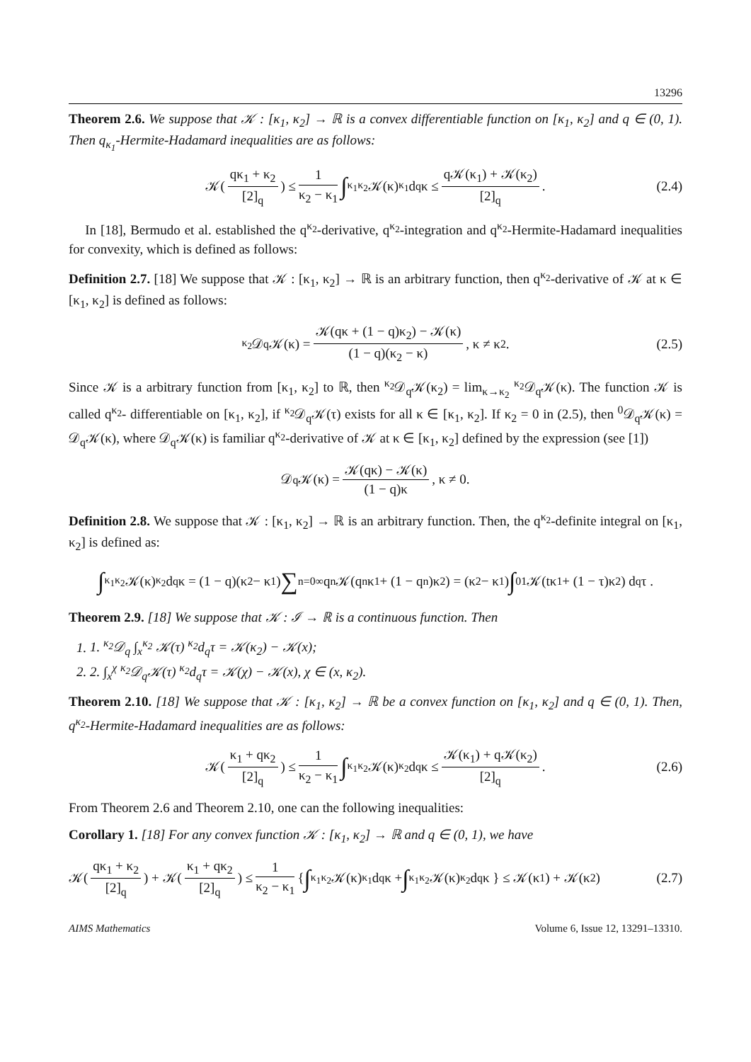13296
Theorem 2.6. We suppose that 𝒦 : [κ<sub>1</sub>, κ<sub>2</sub>] → ℝ is a convex differentiable function on [κ<sub>1</sub>, κ<sub>2</sub>] and q ∈ (0, 1). Then q<sub>κ<sub>1</sub></sub>-Hermite-Hadamard inequalities are as follows:
𝒦(qκ<sub>1</sub> + κ<sub>2</sub> [2]<sub>q</sub>) ≤ 1 κ<sub>2</sub> − κ<sub>1</sub> ∫<sub>κ<sub>1</sub></sub><sup>κ<sub>2</sub></sup> 𝒦(κ) <sub>κ<sub>1</sub></sub>d<sub>q</sub>κ ≤ q𝒦(κ<sub>1</sub>) + 𝒦(κ<sub>2</sub>) [2]<sub>q</sub>. (2.4)
In [18], Bermudo et al. established the q<sup>κ<sub>2</sub></sup>-derivative, q<sup>κ<sub>2</sub></sup>-integration and q<sup>κ<sub>2</sub></sup>-Hermite-Hadamard inequalities for convexity, which is defined as follows:
Definition 2.7. [18] We suppose that 𝒦 : [κ<sub>1</sub>, κ<sub>2</sub>] → ℝ is an arbitrary function, then q<sup>κ<sub>2</sub></sup>-derivative of 𝒦 at κ ∈ [κ<sub>1</sub>, κ<sub>2</sub>] is defined as follows:
<sup>κ<sub>2</sub></sup>𝒟<sub>q</sub>𝒦(κ) = 𝒦(qκ + (1 − q)κ<sub>2</sub>) − 𝒦(κ) (1 − q)(κ<sub>2</sub> − κ), κ ≠ κ<sub>2</sub>. (2.5)
Since 𝒦 is a arbitrary function from [κ<sub>1</sub>, κ<sub>2</sub>] to ℝ, then <sup>κ<sub>2</sub></sup>𝒟<sub>q</sub>𝒦(κ<sub>2</sub>) = lim<sub>κ→κ<sub>2</sub></sub> <sup>κ<sub>2</sub></sup>𝒟<sub>q</sub>𝒦(κ). The function 𝒦 is called q<sup>κ<sub>2</sub></sup>- differentiable on [κ<sub>1</sub>, κ<sub>2</sub>], if <sup>κ<sub>2</sub></sup>𝒟<sub>q</sub>𝒦(τ) exists for all κ ∈ [κ<sub>1</sub>, κ<sub>2</sub>]. If κ<sub>2</sub> = 0 in (2.5), then <sup>0</sup>𝒟<sub>q</sub>𝒦(κ) = 𝒟<sub>q</sub>𝒦(κ), where 𝒟<sub>q</sub>𝒦(κ) is familiar q<sup>κ<sub>2</sub></sup>-derivative of 𝒦 at κ ∈ [κ<sub>1</sub>, κ<sub>2</sub>] defined by the expression (see [1])
𝒟<sub>q</sub>𝒦(κ) = 𝒦(qκ) − 𝒦(κ) (1 − q)κ, κ ≠ 0.
Definition 2.8. We suppose that 𝒦 : [κ<sub>1</sub>, κ<sub>2</sub>] → ℝ is an arbitrary function. Then, the q<sup>κ<sub>2</sub></sup>-definite integral on [κ<sub>1</sub>, κ<sub>2</sub>] is defined as:
∫<sub>κ<sub>1</sub></sub><sup>κ<sub>2</sub></sup> 𝒦(κ) <sup>κ<sub>2</sub></sup>d<sub>q</sub>κ = (1 − q)(κ<sub>2</sub> − κ<sub>1</sub>) ∑<sub>n=0</sub><sup>∞</sup> q<sup>n</sup>𝒦(q<sup>n</sup>κ<sub>1</sub> + (1 − q<sup>n</sup>)κ<sub>2</sub>) = (κ<sub>2</sub> − κ<sub>1</sub>) ∫<sub>0</sub><sup>1</sup> 𝒦(tκ<sub>1</sub> + (1 − τ)κ<sub>2</sub>) d<sub>q</sub>τ .
Theorem 2.9. [18] We suppose that 𝒦 : ℐ → ℝ is a continuous function. Then
1. 1. <sup>κ<sub>2</sub></sup>𝒟<sub>q</sub> ∫<sub>x</sub><sup>κ<sub>2</sub></sup> 𝒦(τ) <sup>κ<sub>2</sub></sup>d<sub>q</sub>τ = 𝒦(κ<sub>2</sub>) − 𝒦(x);
2. 2. ∫<sub>x</sub><sup>χ</sup> <sup>κ<sub>2</sub></sup>𝒟<sub>q</sub>𝒦(τ) <sup>κ<sub>2</sub></sup>d<sub>q</sub>τ = 𝒦(χ) − 𝒦(x), χ ∈ (x, κ<sub>2</sub>).
Theorem 2.10. [18] We suppose that 𝒦 : [κ<sub>1</sub>, κ<sub>2</sub>] → ℝ be a convex function on [κ<sub>1</sub>, κ<sub>2</sub>] and q ∈ (0, 1). Then, q<sup>κ<sub>2</sub></sup>-Hermite-Hadamard inequalities are as follows:
𝒦(κ<sub>1</sub> + qκ<sub>2</sub> [2]<sub>q</sub>) ≤ 1 κ<sub>2</sub> − κ<sub>1</sub> ∫<sub>κ<sub>1</sub></sub><sup>κ<sub>2</sub></sup> 𝒦(κ) <sup>κ<sub>2</sub></sup>d<sub>q</sub>κ ≤ 𝒦(κ<sub>1</sub>) + q𝒦(κ<sub>2</sub>) [2]<sub>q</sub>. (2.6)
From Theorem 2.6 and Theorem 2.10, one can the following inequalities:
Corollary 1. [18] For any convex function 𝒦 : [κ<sub>1</sub>, κ<sub>2</sub>] → ℝ and q ∈ (0, 1), we have
𝒦(qκ<sub>1</sub> + κ<sub>2</sub> [2]<sub>q</sub>) + 𝒦(κ<sub>1</sub> + qκ<sub>2</sub> [2]<sub>q</sub>) ≤ 1 κ<sub>2</sub> − κ<sub>1</sub> { ∫<sub>κ<sub>1</sub></sub><sup>κ<sub>2</sub></sup> 𝒦(κ) <sub>κ<sub>1</sub></sub>d<sub>q</sub>κ + ∫<sub>κ<sub>1</sub></sub><sup>κ<sub>2</sub></sup> 𝒦(κ) <sup>κ<sub>2</sub></sup>d<sub>q</sub>κ } ≤ 𝒦(κ<sub>1</sub>) + 𝒦(κ<sub>2</sub>) (2.7)
AIMS Mathematics Volume 6, Issue 12, 13291–13310.